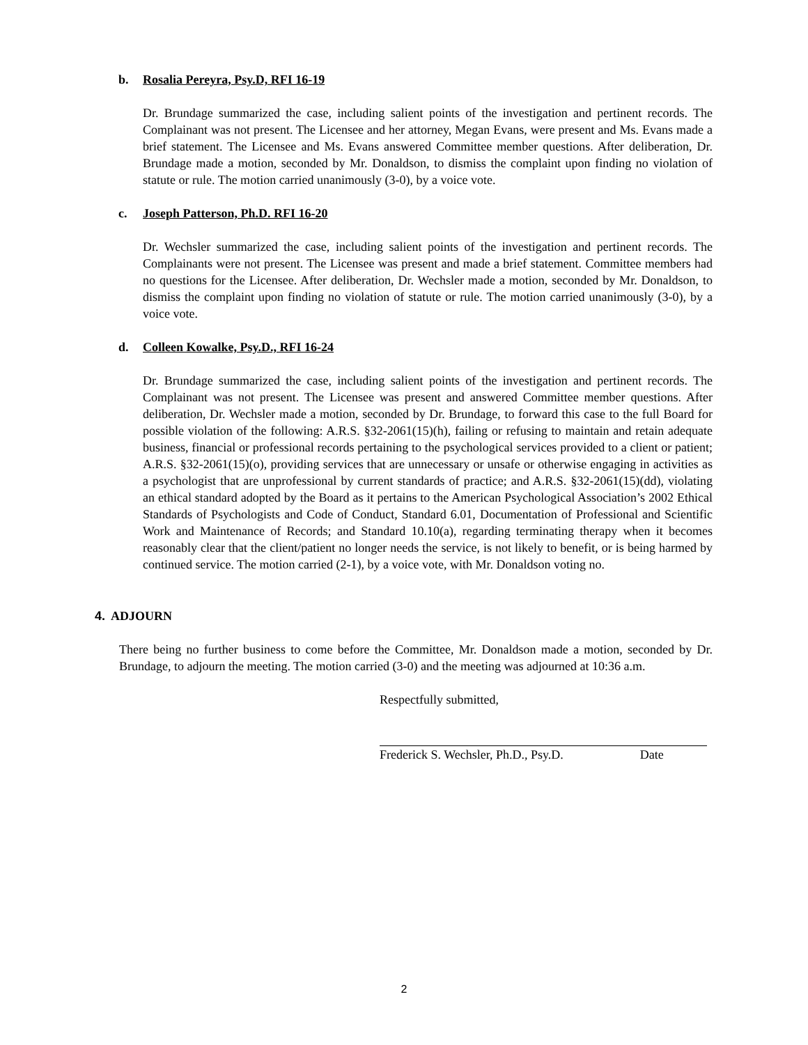b. Rosalia Pereyra, Psy.D, RFI 16-19
Dr. Brundage summarized the case, including salient points of the investigation and pertinent records. The Complainant was not present. The Licensee and her attorney, Megan Evans, were present and Ms. Evans made a brief statement. The Licensee and Ms. Evans answered Committee member questions. After deliberation, Dr. Brundage made a motion, seconded by Mr. Donaldson, to dismiss the complaint upon finding no violation of statute or rule. The motion carried unanimously (3-0), by a voice vote.
c. Joseph Patterson, Ph.D. RFI 16-20
Dr. Wechsler summarized the case, including salient points of the investigation and pertinent records. The Complainants were not present. The Licensee was present and made a brief statement. Committee members had no questions for the Licensee. After deliberation, Dr. Wechsler made a motion, seconded by Mr. Donaldson, to dismiss the complaint upon finding no violation of statute or rule. The motion carried unanimously (3-0), by a voice vote.
d. Colleen Kowalke, Psy.D., RFI 16-24
Dr. Brundage summarized the case, including salient points of the investigation and pertinent records. The Complainant was not present. The Licensee was present and answered Committee member questions. After deliberation, Dr. Wechsler made a motion, seconded by Dr. Brundage, to forward this case to the full Board for possible violation of the following: A.R.S. §32-2061(15)(h), failing or refusing to maintain and retain adequate business, financial or professional records pertaining to the psychological services provided to a client or patient; A.R.S. §32-2061(15)(o), providing services that are unnecessary or unsafe or otherwise engaging in activities as a psychologist that are unprofessional by current standards of practice; and A.R.S. §32-2061(15)(dd), violating an ethical standard adopted by the Board as it pertains to the American Psychological Association’s 2002 Ethical Standards of Psychologists and Code of Conduct, Standard 6.01, Documentation of Professional and Scientific Work and Maintenance of Records; and Standard 10.10(a), regarding terminating therapy when it becomes reasonably clear that the client/patient no longer needs the service, is not likely to benefit, or is being harmed by continued service. The motion carried (2-1), by a voice vote, with Mr. Donaldson voting no.
4. ADJOURN
There being no further business to come before the Committee, Mr. Donaldson made a motion, seconded by Dr. Brundage, to adjourn the meeting. The motion carried (3-0) and the meeting was adjourned at 10:36 a.m.
Respectfully submitted,
Frederick S. Wechsler, Ph.D., Psy.D. Date
2